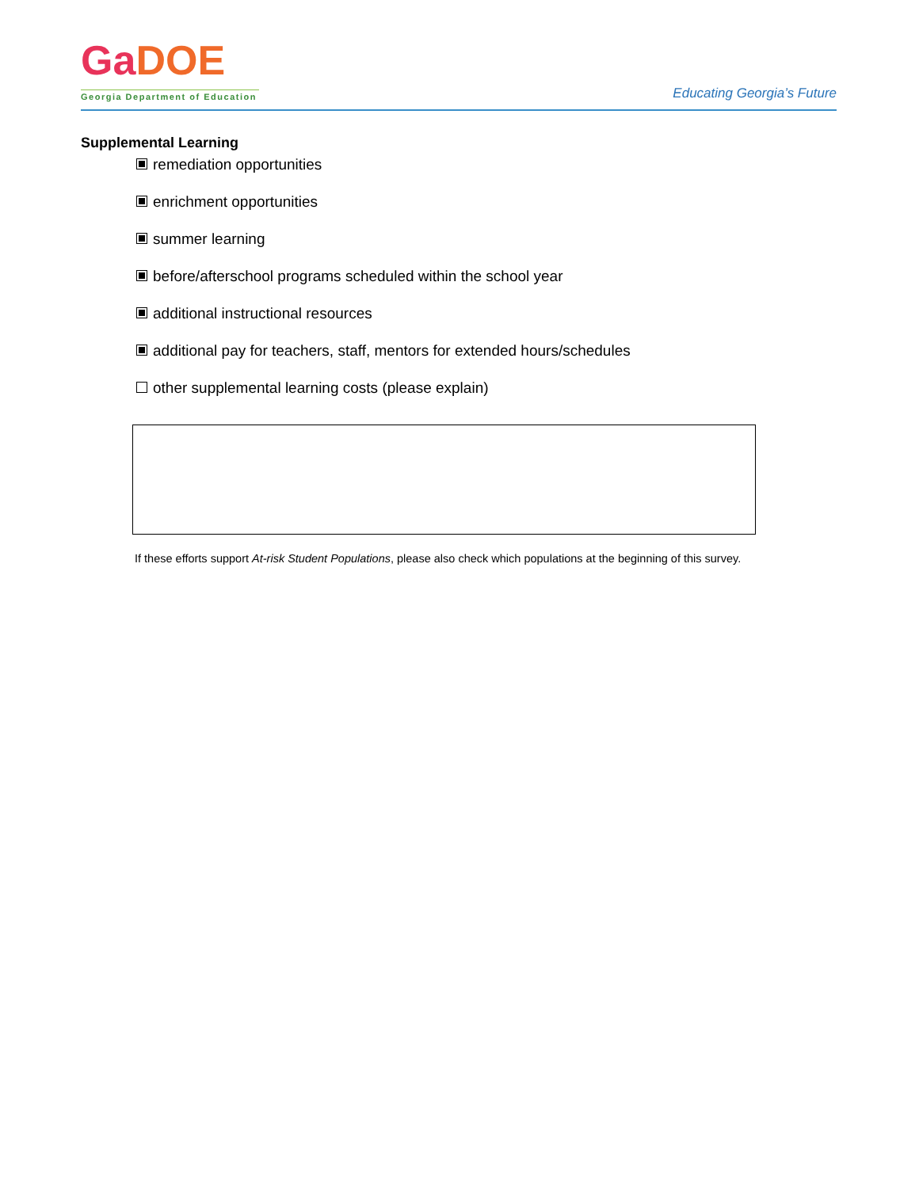GaDOE
Georgia Department of Education
Educating Georgia’s Future
Supplemental Learning
remediation opportunities
enrichment opportunities
summer learning
before/afterschool programs scheduled within the school year
additional instructional resources
additional pay for teachers, staff, mentors for extended hours/schedules
other supplemental learning costs (please explain)
If these efforts support At-risk Student Populations, please also check which populations at the beginning of this survey.